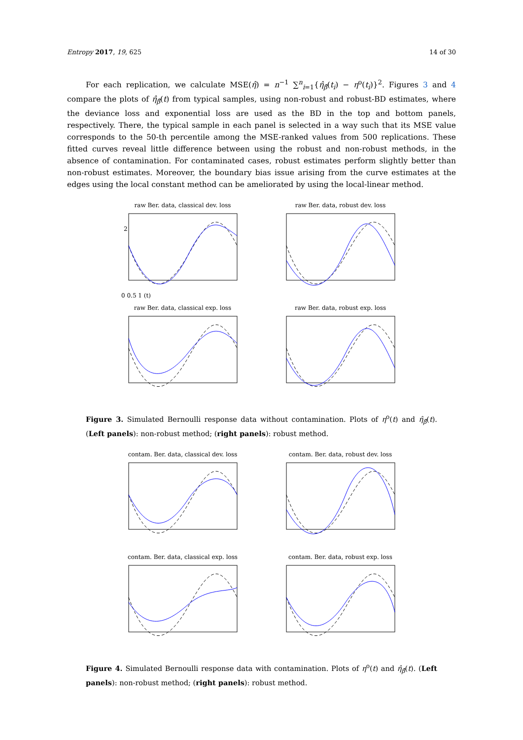Entropy 2017, 19, 625 14 of 30
For each replication, we calculate MSE(η̂) = n<sup>−1</sup> ∑<sup>n</sup><sub>i=1</sub>{η̂<sub>β̂</sub>(t<sub>i</sub>) − η<sup>o</sup>(t<sub>i</sub>)}<sup>2</sup>. Figures 3 and 4 compare the plots of η̂<sub>β̂</sub>(t) from typical samples, using non-robust and robust-BD estimates, where the deviance loss and exponential loss are used as the BD in the top and bottom panels, respectively. There, the typical sample in each panel is selected in a way such that its MSE value corresponds to the 50-th percentile among the MSE-ranked values from 500 replications. These fitted curves reveal little difference between using the robust and non-robust methods, in the absence of contamination. For contaminated cases, robust estimates perform slightly better than non-robust estimates. Moreover, the boundary bias issue arising from the curve estimates at the edges using the local constant method can be ameliorated by using the local-linear method.
raw Ber. data, classical dev. loss
2
0 0.5 1 (t)
raw Ber. data, robust dev. loss
raw Ber. data, classical exp. loss
raw Ber. data, robust exp. loss
Figure 3. Simulated Bernoulli response data without contamination. Plots of η<sup>o</sup>(t) and η̂<sub>β̂</sub>(t). (Left panels): non-robust method; (right panels): robust method.
contam. Ber. data, classical dev. loss
contam. Ber. data, robust dev. loss
contam. Ber. data, classical exp. loss
contam. Ber. data, robust exp. loss
Figure 4. Simulated Bernoulli response data with contamination. Plots of η<sup>o</sup>(t) and η̂<sub>β̂</sub>(t). (Left panels): non-robust method; (right panels): robust method.